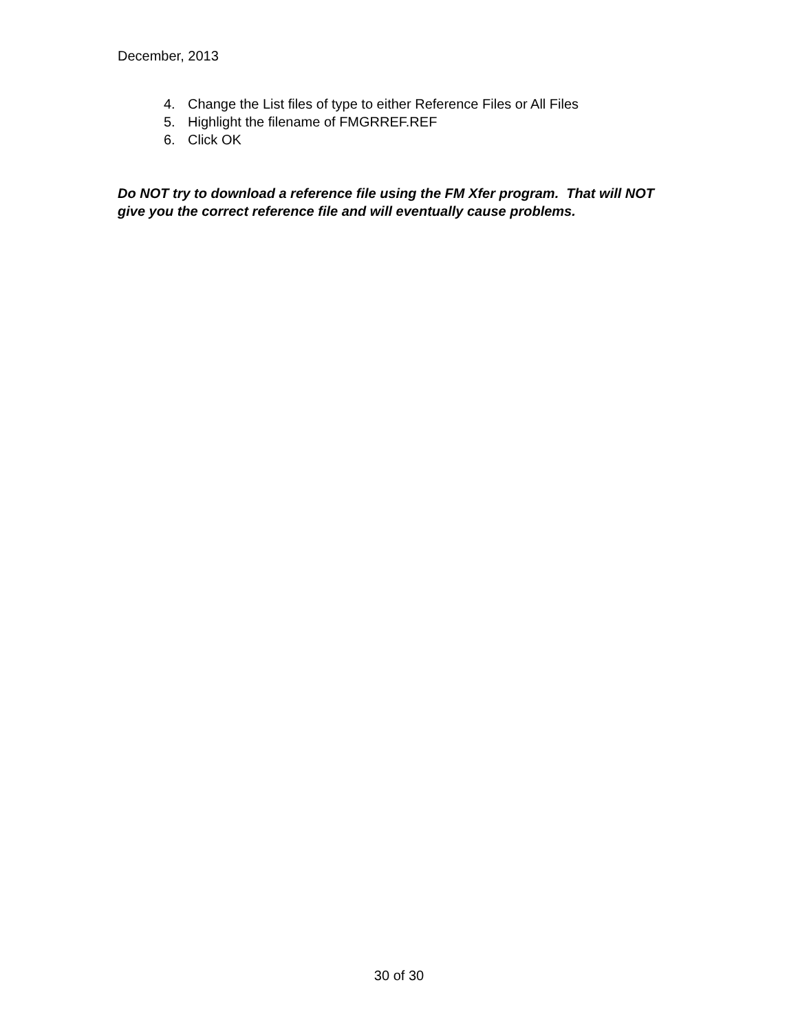December, 2013
4. Change the List files of type to either Reference Files or All Files
5. Highlight the filename of FMGRREF.REF
6. Click OK
Do NOT try to download a reference file using the FM Xfer program. That will NOT give you the correct reference file and will eventually cause problems.
30 of 30